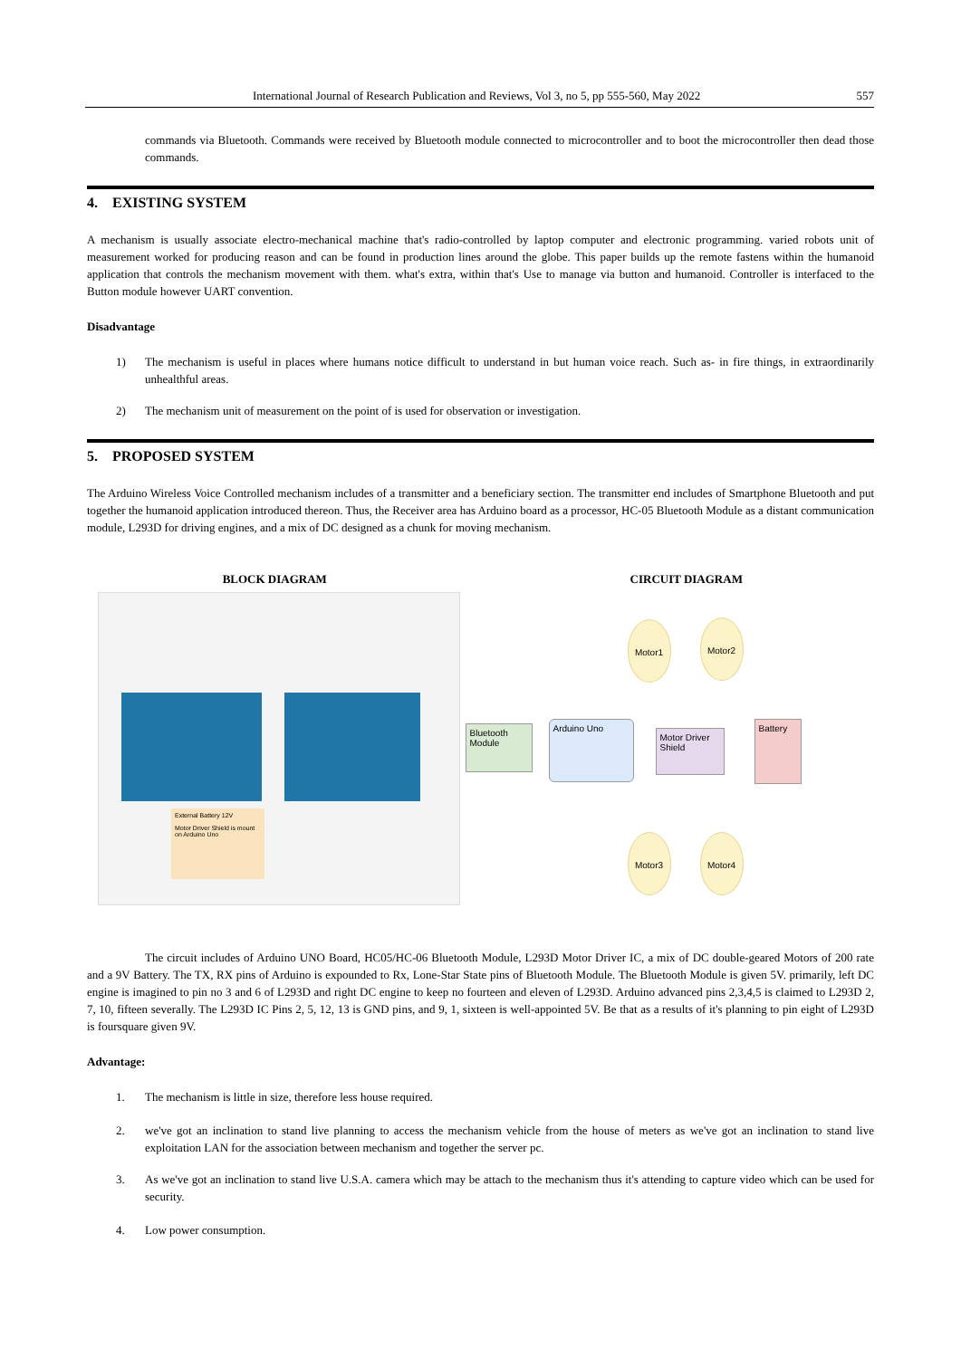International Journal of Research Publication and Reviews, Vol 3, no 5, pp 555-560, May 2022 557
commands via Bluetooth. Commands were received by Bluetooth module connected to microcontroller and to boot the microcontroller then dead those commands.
4. EXISTING SYSTEM
A mechanism is usually associate electro-mechanical machine that's radio-controlled by laptop computer and electronic programming. varied robots unit of measurement worked for producing reason and can be found in production lines around the globe. This paper builds up the remote fastens within the humanoid application that controls the mechanism movement with them. what's extra, within that's Use to manage via button and humanoid. Controller is interfaced to the Button module however UART convention.
Disadvantage
1)
The mechanism is useful in places where humans notice difficult to understand in but human voice reach. Such as- in fire things, in extraordinarily unhealthful areas.
2)
The mechanism unit of measurement on the point of is used for observation or investigation.
5. PROPOSED SYSTEM
The Arduino Wireless Voice Controlled mechanism includes of a transmitter and a beneficiary section. The transmitter end includes of Smartphone Bluetooth and put together the humanoid application introduced thereon. Thus, the Receiver area has Arduino board as a processor, HC-05 Bluetooth Module as a distant communication module, L293D for driving engines, and a mix of DC designed as a chunk for moving mechanism.
BLOCK DIAGRAM
External Battery 12V
Motor Driver Shield is mount on Arduino Uno
CIRCUIT DIAGRAM
Bluetooth Module
Arduino Uno
Motor Driver Shield
Battery
Motor1 Motor2
Motor3 Motor4
The circuit includes of Arduino UNO Board, HC05/HC-06 Bluetooth Module, L293D Motor Driver IC, a mix of DC double-geared Motors of 200 rate and a 9V Battery. The TX, RX pins of Arduino is expounded to Rx, Lone-Star State pins of Bluetooth Module. The Bluetooth Module is given 5V. primarily, left DC engine is imagined to pin no 3 and 6 of L293D and right DC engine to keep no fourteen and eleven of L293D. Arduino advanced pins 2,3,4,5 is claimed to L293D 2, 7, 10, fifteen severally. The L293D IC Pins 2, 5, 12, 13 is GND pins, and 9, 1, sixteen is well-appointed 5V. Be that as a results of it's planning to pin eight of L293D is foursquare given 9V.
Advantage:
1.
The mechanism is little in size, therefore less house required.
2.
we've got an inclination to stand live planning to access the mechanism vehicle from the house of meters as we've got an inclination to stand live exploitation LAN for the association between mechanism and together the server pc.
3.
As we've got an inclination to stand live U.S.A. camera which may be attach to the mechanism thus it's attending to capture video which can be used for security.
4.
Low power consumption.